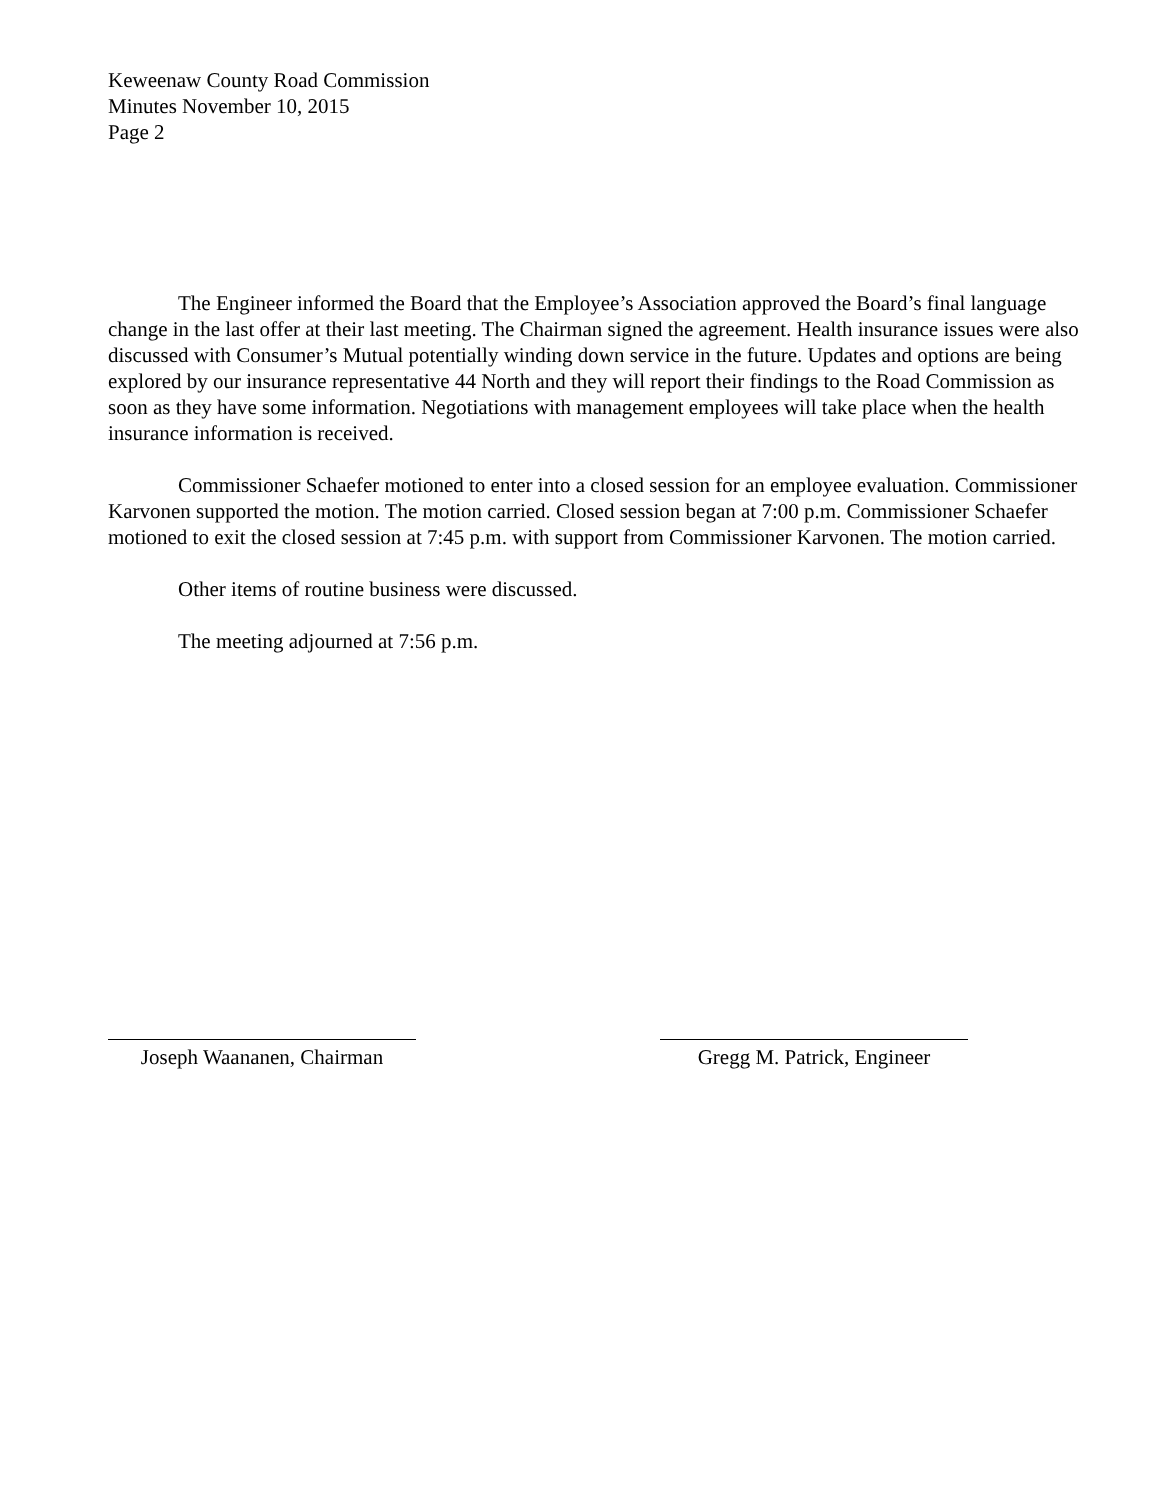Keweenaw County Road Commission
Minutes November 10, 2015
Page 2
The Engineer informed the Board that the Employee’s Association approved the Board’s final language change in the last offer at their last meeting. The Chairman signed the agreement. Health insurance issues were also discussed with Consumer’s Mutual potentially winding down service in the future. Updates and options are being explored by our insurance representative 44 North and they will report their findings to the Road Commission as soon as they have some information. Negotiations with management employees will take place when the health insurance information is received.
Commissioner Schaefer motioned to enter into a closed session for an employee evaluation. Commissioner Karvonen supported the motion. The motion carried. Closed session began at 7:00 p.m. Commissioner Schaefer motioned to exit the closed session at 7:45 p.m. with support from Commissioner Karvonen. The motion carried.
Other items of routine business were discussed.
The meeting adjourned at 7:56 p.m.
Joseph Waananen, Chairman
Gregg M. Patrick, Engineer